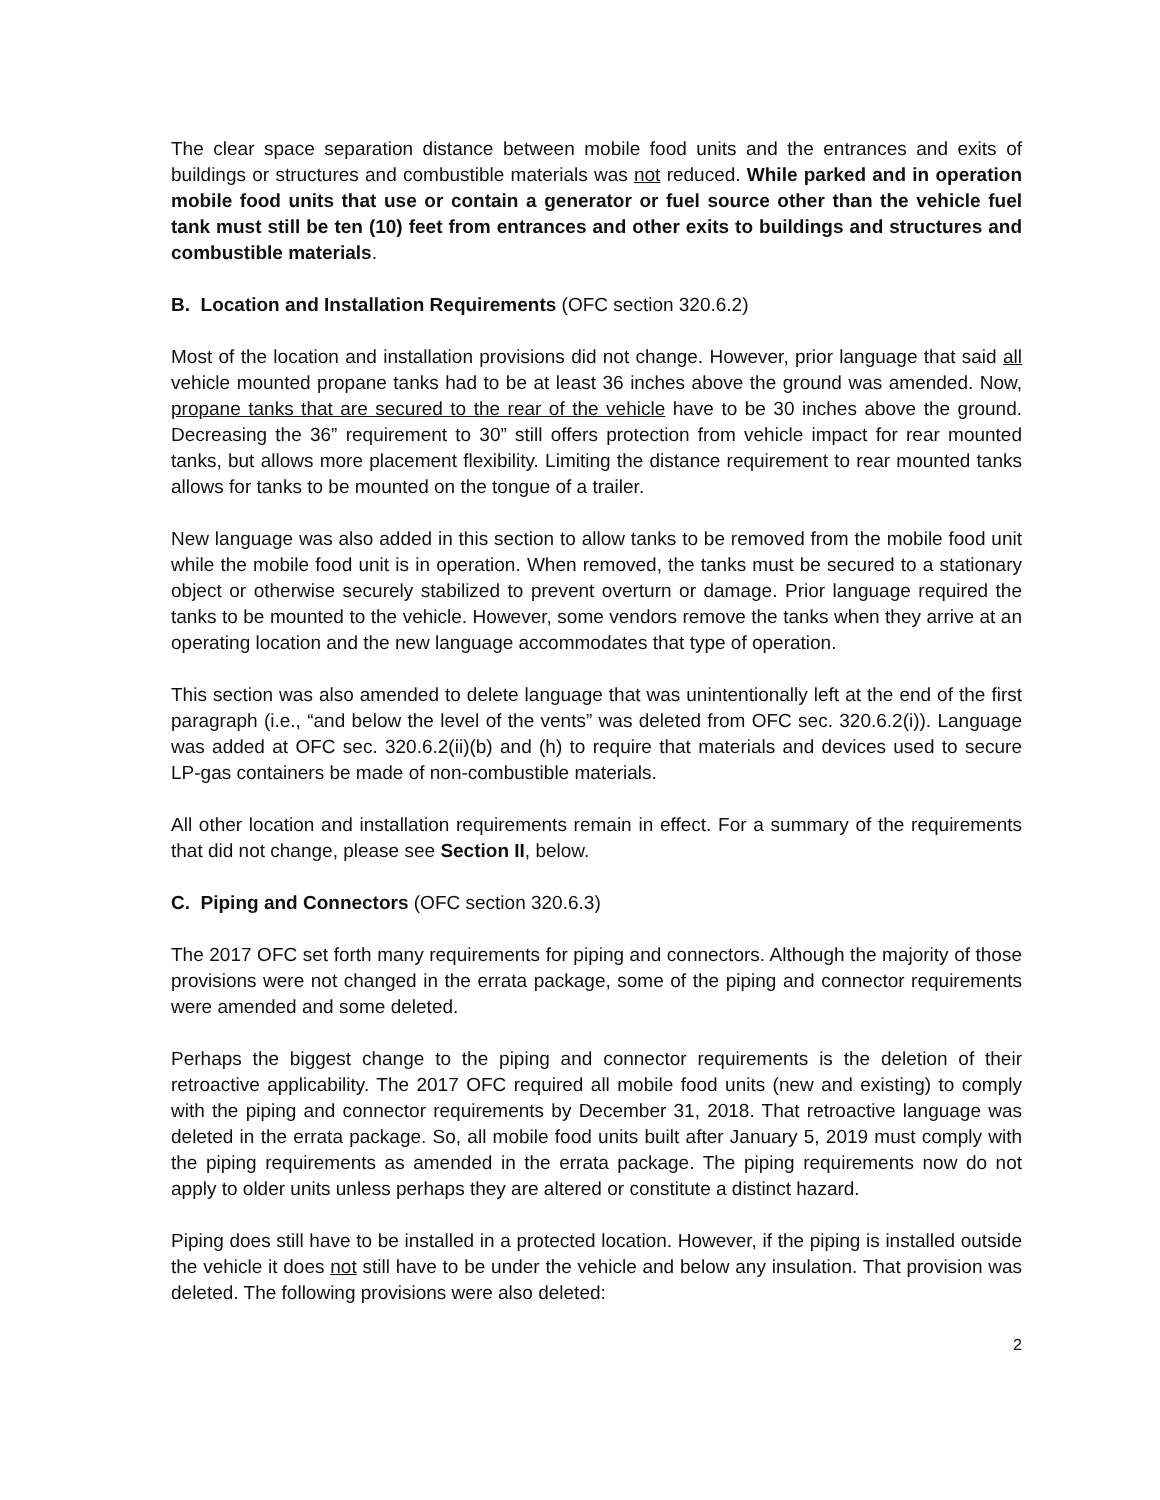The clear space separation distance between mobile food units and the entrances and exits of buildings or structures and combustible materials was not reduced. While parked and in operation mobile food units that use or contain a generator or fuel source other than the vehicle fuel tank must still be ten (10) feet from entrances and other exits to buildings and structures and combustible materials.
B. Location and Installation Requirements (OFC section 320.6.2)
Most of the location and installation provisions did not change. However, prior language that said all vehicle mounted propane tanks had to be at least 36 inches above the ground was amended. Now, propane tanks that are secured to the rear of the vehicle have to be 30 inches above the ground. Decreasing the 36” requirement to 30” still offers protection from vehicle impact for rear mounted tanks, but allows more placement flexibility. Limiting the distance requirement to rear mounted tanks allows for tanks to be mounted on the tongue of a trailer.
New language was also added in this section to allow tanks to be removed from the mobile food unit while the mobile food unit is in operation. When removed, the tanks must be secured to a stationary object or otherwise securely stabilized to prevent overturn or damage. Prior language required the tanks to be mounted to the vehicle. However, some vendors remove the tanks when they arrive at an operating location and the new language accommodates that type of operation.
This section was also amended to delete language that was unintentionally left at the end of the first paragraph (i.e., “and below the level of the vents” was deleted from OFC sec. 320.6.2(i)). Language was added at OFC sec. 320.6.2(ii)(b) and (h) to require that materials and devices used to secure LP-gas containers be made of non-combustible materials.
All other location and installation requirements remain in effect. For a summary of the requirements that did not change, please see Section II, below.
C. Piping and Connectors (OFC section 320.6.3)
The 2017 OFC set forth many requirements for piping and connectors. Although the majority of those provisions were not changed in the errata package, some of the piping and connector requirements were amended and some deleted.
Perhaps the biggest change to the piping and connector requirements is the deletion of their retroactive applicability. The 2017 OFC required all mobile food units (new and existing) to comply with the piping and connector requirements by December 31, 2018. That retroactive language was deleted in the errata package. So, all mobile food units built after January 5, 2019 must comply with the piping requirements as amended in the errata package. The piping requirements now do not apply to older units unless perhaps they are altered or constitute a distinct hazard.
Piping does still have to be installed in a protected location. However, if the piping is installed outside the vehicle it does not still have to be under the vehicle and below any insulation. That provision was deleted. The following provisions were also deleted:
2